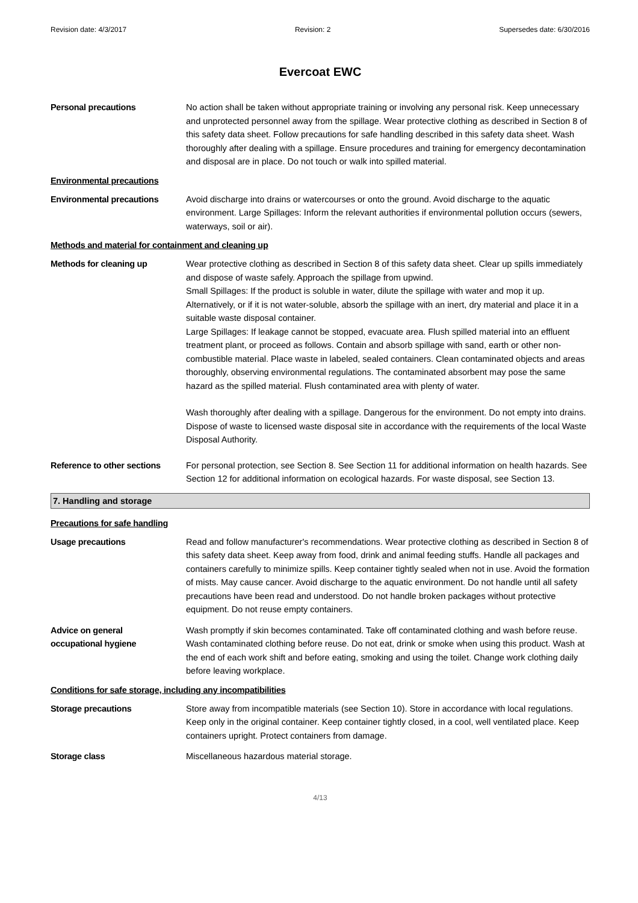Revision date: 4/3/2017 Revision: 2 Supersedes date: 6/30/2016
Evercoat EWC
Personal precautions No action shall be taken without appropriate training or involving any personal risk. Keep unnecessary and unprotected personnel away from the spillage. Wear protective clothing as described in Section 8 of this safety data sheet. Follow precautions for safe handling described in this safety data sheet. Wash thoroughly after dealing with a spillage. Ensure procedures and training for emergency decontamination and disposal are in place. Do not touch or walk into spilled material.
Environmental precautions
Environmental precautions Avoid discharge into drains or watercourses or onto the ground. Avoid discharge to the aquatic environment. Large Spillages: Inform the relevant authorities if environmental pollution occurs (sewers, waterways, soil or air).
Methods and material for containment and cleaning up
Methods for cleaning up Wear protective clothing as described in Section 8 of this safety data sheet. Clear up spills immediately and dispose of waste safely. Approach the spillage from upwind.
Small Spillages: If the product is soluble in water, dilute the spillage with water and mop it up. Alternatively, or if it is not water-soluble, absorb the spillage with an inert, dry material and place it in a suitable waste disposal container.
Large Spillages: If leakage cannot be stopped, evacuate area. Flush spilled material into an effluent treatment plant, or proceed as follows. Contain and absorb spillage with sand, earth or other non-combustible material. Place waste in labeled, sealed containers. Clean contaminated objects and areas thoroughly, observing environmental regulations. The contaminated absorbent may pose the same hazard as the spilled material. Flush contaminated area with plenty of water.
Wash thoroughly after dealing with a spillage. Dangerous for the environment. Do not empty into drains. Dispose of waste to licensed waste disposal site in accordance with the requirements of the local Waste Disposal Authority.
Reference to other sections
For personal protection, see Section 8. See Section 11 for additional information on health hazards. See Section 12 for additional information on ecological hazards. For waste disposal, see Section 13.
7. Handling and storage
Precautions for safe handling
Usage precautions Read and follow manufacturer's recommendations. Wear protective clothing as described in Section 8 of this safety data sheet. Keep away from food, drink and animal feeding stuffs. Handle all packages and containers carefully to minimize spills. Keep container tightly sealed when not in use. Avoid the formation of mists. May cause cancer. Avoid discharge to the aquatic environment. Do not handle until all safety precautions have been read and understood. Do not handle broken packages without protective equipment. Do not reuse empty containers.
Advice on general
occupational hygiene
Wash promptly if skin becomes contaminated. Take off contaminated clothing and wash before reuse. Wash contaminated clothing before reuse. Do not eat, drink or smoke when using this product. Wash at the end of each work shift and before eating, smoking and using the toilet. Change work clothing daily before leaving workplace.
Conditions for safe storage, including any incompatibilities
Storage precautions Store away from incompatible materials (see Section 10). Store in accordance with local regulations. Keep only in the original container. Keep container tightly closed, in a cool, well ventilated place. Keep containers upright. Protect containers from damage.
Storage class Miscellaneous hazardous material storage.
4/13